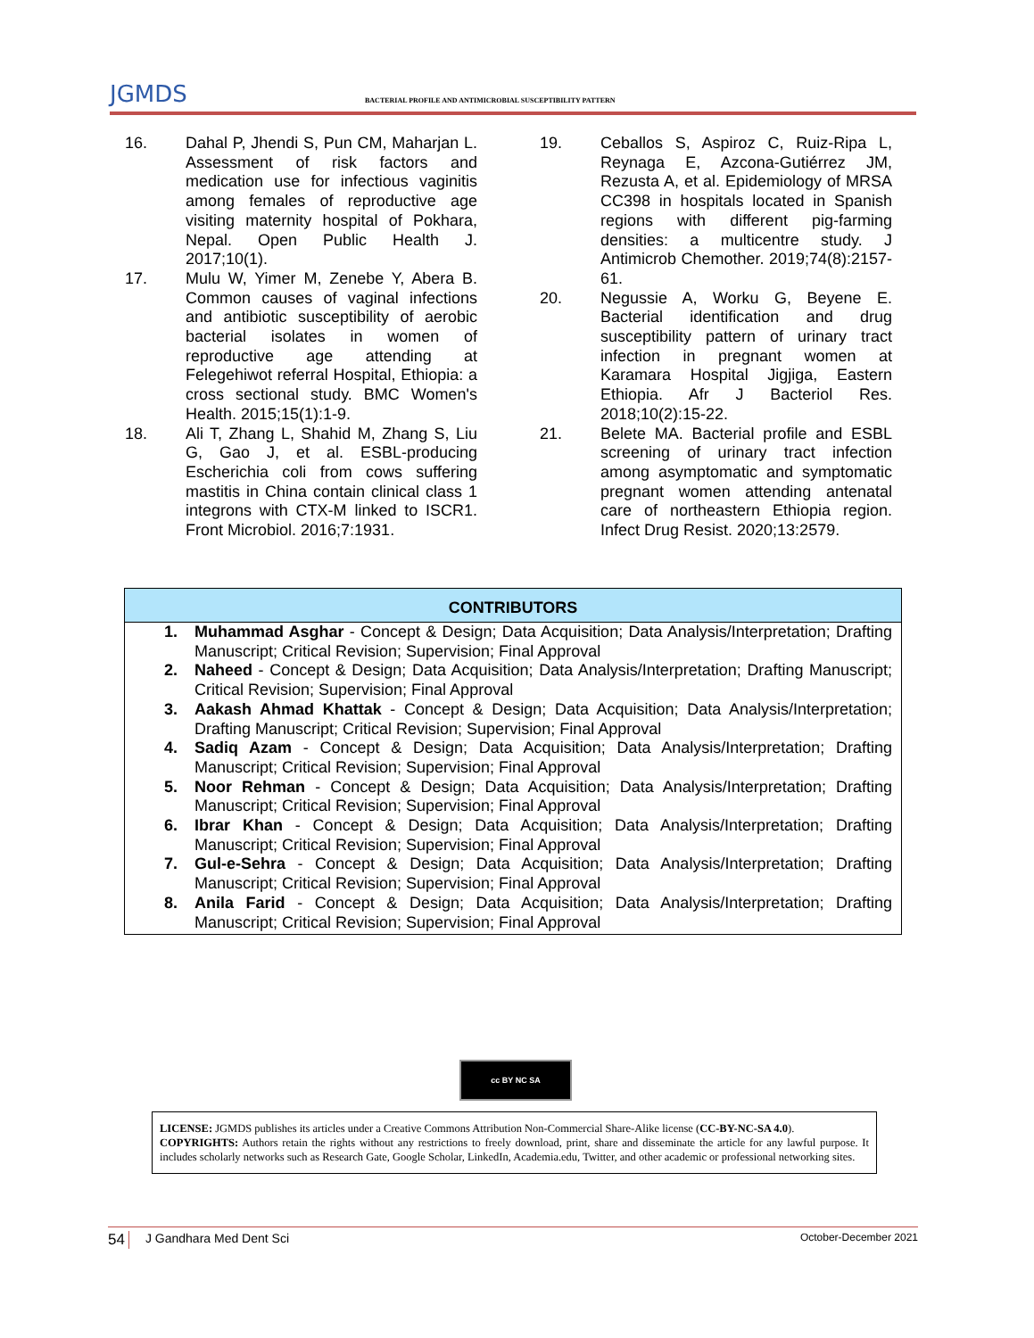JGMDS BACTERIAL PROFILE AND ANTIMICROBIAL SUSCEPTIBILITY PATTERN
16. Dahal P, Jhendi S, Pun CM, Maharjan L. Assessment of risk factors and medication use for infectious vaginitis among females of reproductive age visiting maternity hospital of Pokhara, Nepal. Open Public Health J. 2017;10(1).
17. Mulu W, Yimer M, Zenebe Y, Abera B. Common causes of vaginal infections and antibiotic susceptibility of aerobic bacterial isolates in women of reproductive age attending at Felegehiwot referral Hospital, Ethiopia: a cross sectional study. BMC Women's Health. 2015;15(1):1-9.
18. Ali T, Zhang L, Shahid M, Zhang S, Liu G, Gao J, et al. ESBL-producing Escherichia coli from cows suffering mastitis in China contain clinical class 1 integrons with CTX-M linked to ISCR1. Front Microbiol. 2016;7:1931.
19. Ceballos S, Aspiroz C, Ruiz-Ripa L, Reynaga E, Azcona-Gutiérrez JM, Rezusta A, et al. Epidemiology of MRSA CC398 in hospitals located in Spanish regions with different pig-farming densities: a multicentre study. J Antimicrob Chemother. 2019;74(8):2157-61.
20. Negussie A, Worku G, Beyene E. Bacterial identification and drug susceptibility pattern of urinary tract infection in pregnant women at Karamara Hospital Jigjiga, Eastern Ethiopia. Afr J Bacteriol Res. 2018;10(2):15-22.
21. Belete MA. Bacterial profile and ESBL screening of urinary tract infection among asymptomatic and symptomatic pregnant women attending antenatal care of northeastern Ethiopia region. Infect Drug Resist. 2020;13:2579.
CONTRIBUTORS
1. Muhammad Asghar - Concept & Design; Data Acquisition; Data Analysis/Interpretation; Drafting Manuscript; Critical Revision; Supervision; Final Approval
2. Naheed - Concept & Design; Data Acquisition; Data Analysis/Interpretation; Drafting Manuscript; Critical Revision; Supervision; Final Approval
3. Aakash Ahmad Khattak - Concept & Design; Data Acquisition; Data Analysis/Interpretation; Drafting Manuscript; Critical Revision; Supervision; Final Approval
4. Sadiq Azam - Concept & Design; Data Acquisition; Data Analysis/Interpretation; Drafting Manuscript; Critical Revision; Supervision; Final Approval
5. Noor Rehman - Concept & Design; Data Acquisition; Data Analysis/Interpretation; Drafting Manuscript; Critical Revision; Supervision; Final Approval
6. Ibrar Khan - Concept & Design; Data Acquisition; Data Analysis/Interpretation; Drafting Manuscript; Critical Revision; Supervision; Final Approval
7. Gul-e-Sehra - Concept & Design; Data Acquisition; Data Analysis/Interpretation; Drafting Manuscript; Critical Revision; Supervision; Final Approval
8. Anila Farid - Concept & Design; Data Acquisition; Data Analysis/Interpretation; Drafting Manuscript; Critical Revision; Supervision; Final Approval
cc BY NC SA
LICENSE: JGMDS publishes its articles under a Creative Commons Attribution Non-Commercial Share-Alike license (CC-BY-NC-SA 4.0).
COPYRIGHTS: Authors retain the rights without any restrictions to freely download, print, share and disseminate the article for any lawful purpose. It includes scholarly networks such as Research Gate, Google Scholar, LinkedIn, Academia.edu, Twitter, and other academic or professional networking sites.
54 J Gandhara Med Dent Sci October-December 2021